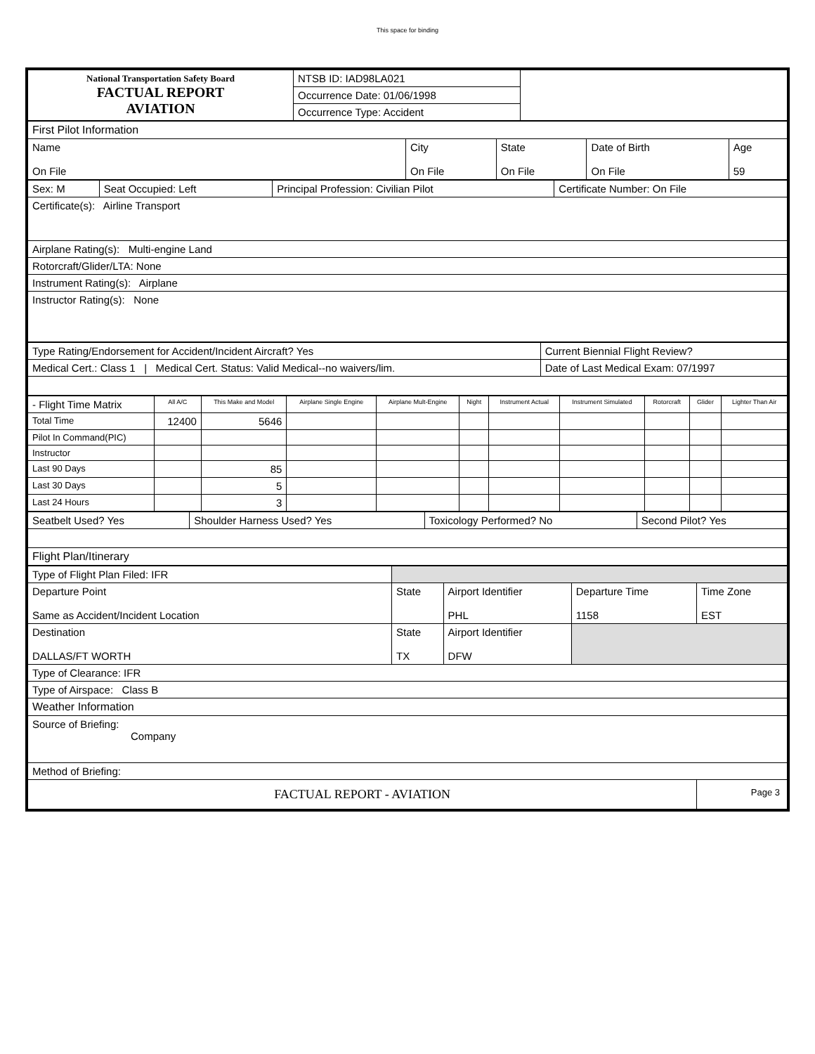This space for binding
| National Transportation Safety Board FACTUAL REPORT AVIATION | NTSB ID: IAD98LA021 | |
| | Occurrence Date: 01/06/1998 | |
| | Occurrence Type: Accident | |
| First Pilot Information | | | | |
| Name On File | City On File | State On File | Date of Birth On File | Age 59 |
| Sex: M | Seat Occupied: Left | Principal Profession: Civilian Pilot | Certificate Number: On File |
| Certificate(s): Airline Transport | | | |
| Airplane Rating(s): Multi-engine Land | | | |
| Rotorcraft/Glider/LTA: None | | | |
| Instrument Rating(s): Airplane | | | |
| Instructor Rating(s): None | | | |
| Type Rating/Endorsement for Accident/Incident Aircraft? Yes | Current Biennial Flight Review? |
| Medical Cert.: Class 1 / Medical Cert. Status: Valid Medical--no waivers/lim. | Date of Last Medical Exam: 07/1997 |
| - Flight Time Matrix | All A/C | This Make and Model | Airplane Single Engine | Airplane Mult-Engine | Night | Instrument Actual | Instrument Simulated | Rotorcraft | Glider | Lighter Than Air |
| --- | --- | --- | --- | --- | --- | --- | --- | --- | --- | --- |
| Total Time | 12400 | 5646 | | | | | | | | |
| Pilot In Command(PIC) | | | | | | | | | | |
| Instructor | | | | | | | | | | |
| Last 90 Days | | 85 | | | | | | | | |
| Last 30 Days | | 5 | | | | | | | | |
| Last 24 Hours | | 3 | | | | | | | | |
| Seatbelt Used? Yes | Shoulder Harness Used? Yes | Toxicology Performed? No | Second Pilot? Yes |
| Flight Plan/Itinerary | | | |
| Type of Flight Plan Filed: IFR | | | | |
| Departure Point Same as Accident/Incident Location | State | Airport Identifier PHL | Departure Time 1158 | Time Zone EST |
| Destination DALLAS/FT WORTH | State TX | Airport Identifier DFW | | |
| Type of Clearance: IFR | | | | |
| Type of Airspace: Class B | | | | |
| Weather Information | | | | |
| Source of Briefing: Company | | | | |
| Method of Briefing: | | | | |
| FACTUAL REPORT - AVIATION | | | | Page 3 |